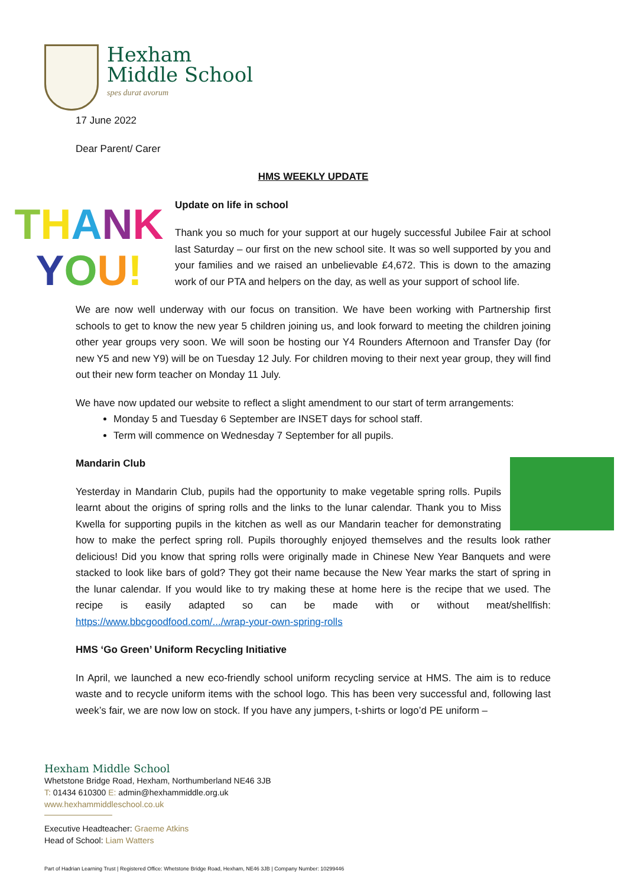Hexham
Middle School
spes durat avorum
THANK
YOU!
17 June 2022
Dear Parent/ Carer
HMS WEEKLY UPDATE
Update on life in school
Thank you so much for your support at our hugely successful Jubilee Fair at school last Saturday – our first on the new school site. It was so well supported by you and your families and we raised an unbelievable £4,672. This is down to the amazing work of our PTA and helpers on the day, as well as your support of school life.
We are now well underway with our focus on transition. We have been working with Partnership first schools to get to know the new year 5 children joining us, and look forward to meeting the children joining other year groups very soon. We will soon be hosting our Y4 Rounders Afternoon and Transfer Day (for new Y5 and new Y9) will be on Tuesday 12 July. For children moving to their next year group, they will find out their new form teacher on Monday 11 July.
We have now updated our website to reflect a slight amendment to our start of term arrangements:
Monday 5 and Tuesday 6 September are INSET days for school staff.
Term will commence on Wednesday 7 September for all pupils.
Mandarin Club
Yesterday in Mandarin Club, pupils had the opportunity to make vegetable spring rolls. Pupils learnt about the origins of spring rolls and the links to the lunar calendar. Thank you to Miss Kwella for supporting pupils in the kitchen as well as our Mandarin teacher for demonstrating how to make the perfect spring roll. Pupils thoroughly enjoyed themselves and the results look rather delicious! Did you know that spring rolls were originally made in Chinese New Year Banquets and were stacked to look like bars of gold? They got their name because the New Year marks the start of spring in the lunar calendar. If you would like to try making these at home here is the recipe that we used. The recipe is easily adapted so can be made with or without meat/shellfish: https://www.bbcgoodfood.com/.../wrap-your-own-spring-rolls
HMS ‘Go Green’ Uniform Recycling Initiative
In April, we launched a new eco-friendly school uniform recycling service at HMS. The aim is to reduce waste and to recycle uniform items with the school logo. This has been very successful and, following last week’s fair, we are now low on stock. If you have any jumpers, t-shirts or logo’d PE uniform –
Hexham Middle School
Whetstone Bridge Road, Hexham, Northumberland NE46 3JB
T: 01434 610300 E: admin@hexhammiddle.org.uk
www.hexhammiddleschool.co.uk
Executive Headteacher: Graeme Atkins
Head of School: Liam Watters
Part of Hadrian Learning Trust | Registered Office: Whetstone Bridge Road, Hexham, NE46 3JB | Company Number: 10299446